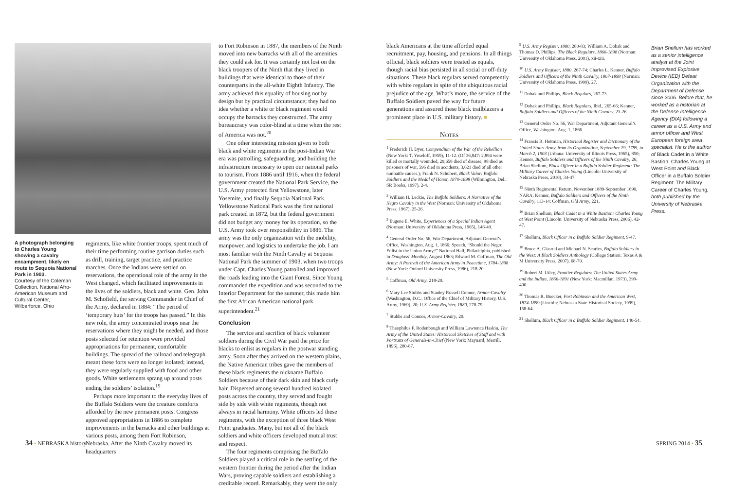A photograph belonging to Charles Young showing a cavalry encampment, likely en route to Sequoia National Park in 1903.
Courtesy of the Coleman Collection, National Afro-American Museum and Cultural Center, Wilberforce, Ohio
regiments, like white frontier troops, spent much of their time performing routine garrison duties such as drill, training, target practice, and practice marches. Once the Indians were settled on reservations, the operational role of the army in the West changed, which facilitated improvements in the lives of the soldiers, black and white. Gen. John M. Schofield, the serving Commander in Chief of the Army, declared in 1884: “The period of ‘temporary huts’ for the troops has passed.” In this new role, the army concentrated troops near the reservations where they might be needed, and those posts selected for retention were provided appropriations for permanent, comfortable buildings. The spread of the railroad and telegraph meant these forts were no longer isolated; instead, they were regularly supplied with food and other goods. White settlements sprang up around posts ending the soldiers’ isolation.<sup>19</sup>
Perhaps more important to the everyday lives of the Buffalo Soldiers were the creature comforts afforded by the new permanent posts. Congress approved appropriations in 1886 to complete improvements in the barracks and other buildings at various posts, among them Fort Robinson, Nebraska. After the Ninth Cavalry moved its headquarters
to Fort Robinson in 1887, the members of the Ninth moved into new barracks with all of the amenities they could ask for. It was certainly not lost on the black troopers of the Ninth that they lived in buildings that were identical to those of their counterparts in the all-white Eighth Infantry. The army achieved this equality of housing not by design but by practical circumstance; they had no idea whether a white or black regiment would occupy the barracks they constructed. The army bureaucracy was color-blind at a time when the rest of America was not.<sup>20</sup>
One other interesting mission given to both black and white regiments in the post-Indian War era was patrolling, safeguarding, and building the infrastructure necessary to open our national parks to tourism. From 1886 until 1916, when the federal government created the National Park Service, the U.S. Army protected first Yellowstone, later Yosemite, and finally Sequoia National Park. Yellowstone National Park was the first national park created in 1872, but the federal government did not budget any money for its operation, so the U.S. Army took over responsibility in 1886. The army was the only organization with the mobility, manpower, and logistics to undertake the job. I am most familiar with the Ninth Cavalry at Sequoia National Park the summer of 1903, when two troops under Capt. Charles Young patrolled and improved the roads leading into the Giant Forest. Since Young commanded the expedition and was seconded to the Interior Department for the summer, this made him the first African American national park superintendent.<sup>21</sup>
Conclusion
The service and sacrifice of black volunteer soldiers during the Civil War paid the price for blacks to enlist as regulars in the postwar standing army. Soon after they arrived on the western plains, the Native American tribes gave the members of these black regiments the nickname Buffalo Soldiers because of their dark skin and black curly hair. Dispersed among several hundred isolated posts across the country, they served and fought side by side with white regiments, though not always in racial harmony. White officers led these regiments, with the exception of three black West Point graduates. Many, but not all of the black soldiers and white officers developed mutual trust and respect.
The four regiments comprising the Buffalo Soldiers played a critical role in the settling of the western frontier during the period after the Indian Wars, proving capable soldiers and establishing a creditable record. Remarkably, they were the only
black Americans at the time afforded equal recruitment, pay, housing, and pensions. In all things official, black soldiers were treated as equals, though racial bias persisted in all social or off-duty situations. These black regulars served competently with white regulars in spite of the ubiquitous racial prejudice of the age. What’s more, the service of the Buffalo Soldiers paved the way for future generations and assured these black trailblazers a prominent place in U.S. military history. ■
Notes
<sup>1</sup> Frederick H. Dyer, Compendium of the War of the Rebellion (New York: T. Yoseloff, 1959), 11-12. (Of 36,847: 2,894 were killed or mortally wounded, 29,658 died of disease, 98 died as prisoners of war, 596 died in accidents, 3,621 died of all other nonbattle causes.); Frank N. Schubert, Black Valor: Buffalo Soldiers and the Medal of Honor, 1870-1898 (Wilmington, Del.: SR Books, 1997), 2-4.
<sup>2</sup> William H. Leckie, The Buffalo Soldiers: A Narrative of the Negro Cavalry in the West (Norman: University of Oklahoma Press, 1967), 25-26.
<sup>3</sup> Eugene E. White, Experiences of a Special Indian Agent (Norman: University of Oklahoma Press, 1965), 146-49.
<sup>4</sup> General Order No. 56, War Department, Adjutant General’s Office, Washington, Aug. 1, 1866; Speech, “Should the Negro Enlist in the Union Army?” National Hall, Philadelphia, published in Douglass’ Monthly, August 1863; Edward M. Coffman, The Old Army: A Portrait of the American Army in Peacetime, 1784-1898 (New York: Oxford University Press, 1986), 218-20.
<sup>5</sup> Coffman, Old Army, 218-20.
<sup>6</sup> Mary Lee Stubbs and Stanley Russell Connor, Armor-Cavalry (Washington, D.C.: Office of the Chief of Military History, U.S. Army, 1969), 20; U.S. Army Register, 1880, 278-79.
<sup>7</sup> Stubbs and Connor, Armor-Cavalry, 20.
<sup>8</sup> Theophilus F. Rodenbough and William Lawrence Haskin, The Army of the United States: Historical Sketches of Staff and with Portraits of Generals-in-Chief (New York: Maynard, Merrill, 1896), 280-87.
<sup>9</sup> U.S. Army Register, 1880, 280-83; William A. Dobak and Thomas D. Phillips, The Black Regulars, 1866-1898 (Norman: University of Oklahoma Press, 2001), xii-xiii.
<sup>10</sup> U.S. Army Register, 1880, 267-74; Charles L. Kenner, Buffalo Soldiers and Officers of the Ninth Cavalry, 1867-1898 (Norman: University of Oklahoma Press, 1999), 27.
<sup>11</sup> Dobak and Phillips, Black Regulars, 267-73.
<sup>12</sup> Dobak and Phillips, Black Regulars, Ibid., 265-66; Kenner, Buffalo Soldiers and Officers of the Ninth Cavalry, 23-26.
<sup>13</sup> General Order No. 56, War Department, Adjutant General’s Office, Washington, Aug. 1, 1866.
<sup>14</sup> Francis B. Heitman, Historical Register and Dictionary of the United States Army, from its Organization, September 29, 1789, to March 2, 1903 (Urbana: University of Illinois Press, 1965), 850; Kenner, Buffalo Soldiers and Officers of the Ninth Cavalry, 26; Brian Shellum, Black Officer in a Buffalo Soldier Regiment: The Military Career of Charles Young (Lincoln: University of Nebraska Press, 2010), 34-47.
<sup>15</sup> Ninth Regimental Return, November 1889-September 1890, NARA; Kenner, Buffalo Soldiers and Officers of the Ninth Cavalry, 113-14; Coffman, Old Army, 221.
<sup>16</sup> Brian Shellum, Black Cadet in a White Bastion: Charles Young at West Point (Lincoln: University of Nebraska Press, 2006), 42-47.
<sup>17</sup> Shellum, Black Officer in a Buffalo Soldier Regiment, 9-47.
<sup>18</sup> Bruce A. Glasrud and Michael N. Searles, Buffalo Soldiers in the West: A Black Soldiers Anthology (College Station: Texas A & M University Press, 2007), 68-70.
<sup>19</sup> Robert M. Utley, Frontier Regulars: The United States Army and the Indian, 1866-1891 (New York: Macmillan, 1973), 399-400.
<sup>20</sup> Thomas R. Buecker, Fort Robinson and the American West, 1874-1899 (Lincoln: Nebraska State Historical Society, 1999), 158-64.
<sup>21</sup> Shellum, Black Officer in a Buffalo Soldier Regiment, 140-54.
Brian Shellum has worked as a senior intelligence analyst at the Joint Improvised Explosive Device (IED) Defeat Organization with the Department of Defense since 2006. Before that, he worked as a historian at the Defense Intelligence Agency (DIA) following a career as a U.S. Army and armor officer and West European foreign area specialist. He is the author of Black Cadet in a White Bastion: Charles Young at West Point and Black Officer in a Buffalo Soldier Regiment: The Military Career of Charles Young, both published by the University of Nebraska Press.
34 • NEBRASKA history SPRING 2014 • 35